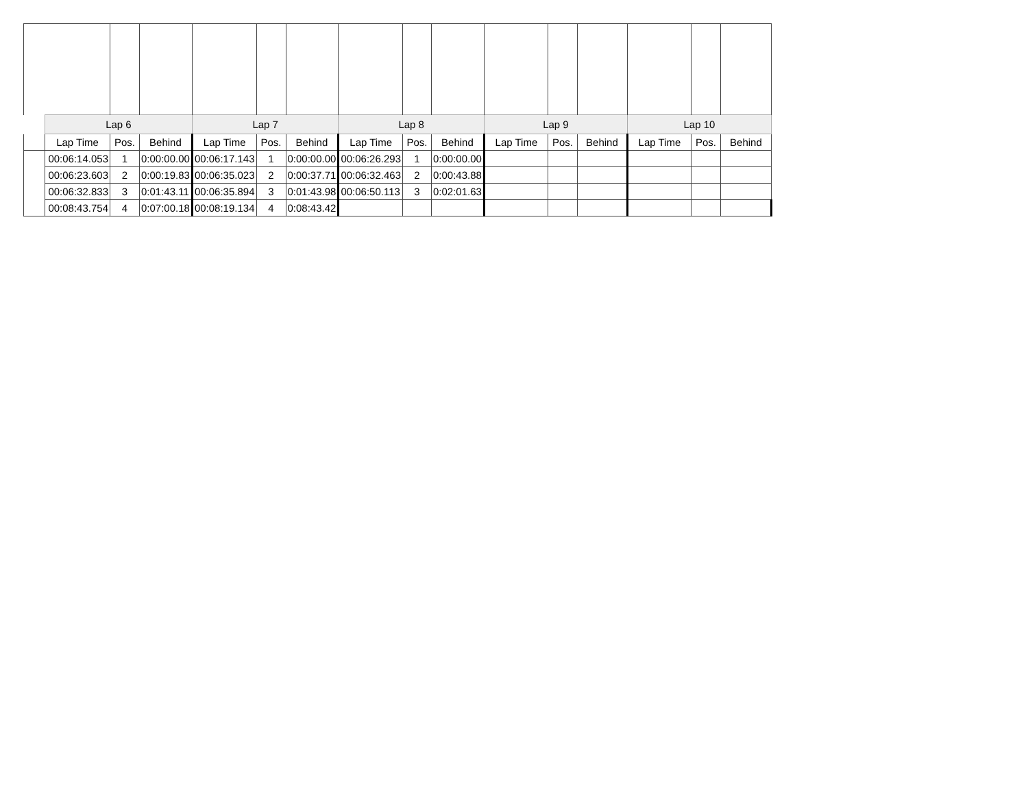| | Lap 6 | | | Lap 7 | | | Lap 8 | | | Lap 9 | | | Lap 10 | | |
| | Lap Time | Pos. | Behind | Lap Time | Pos. | Behind | Lap Time | Pos. | Behind | Lap Time | Pos. | Behind | Lap Time | Pos. | Behind |
| | 00:06:14.053 | 1 | 0:00:00.00 | 00:06:17.143 | 1 | 0:00:00.00 | 00:06:26.293 | 1 | 0:00:00.00 | | | | | | |
| | 00:06:23.603 | 2 | 0:00:19.83 | 00:06:35.023 | 2 | 0:00:37.71 | 00:06:32.463 | 2 | 0:00:43.88 | | | | | | |
| | 00:06:32.833 | 3 | 0:01:43.11 | 00:06:35.894 | 3 | 0:01:43.98 | 00:06:50.113 | 3 | 0:02:01.63 | | | | | | |
| | 00:08:43.754 | 4 | 0:07:00.18 | 00:08:19.134 | 4 | 0:08:43.42 | | | | | | | | | |